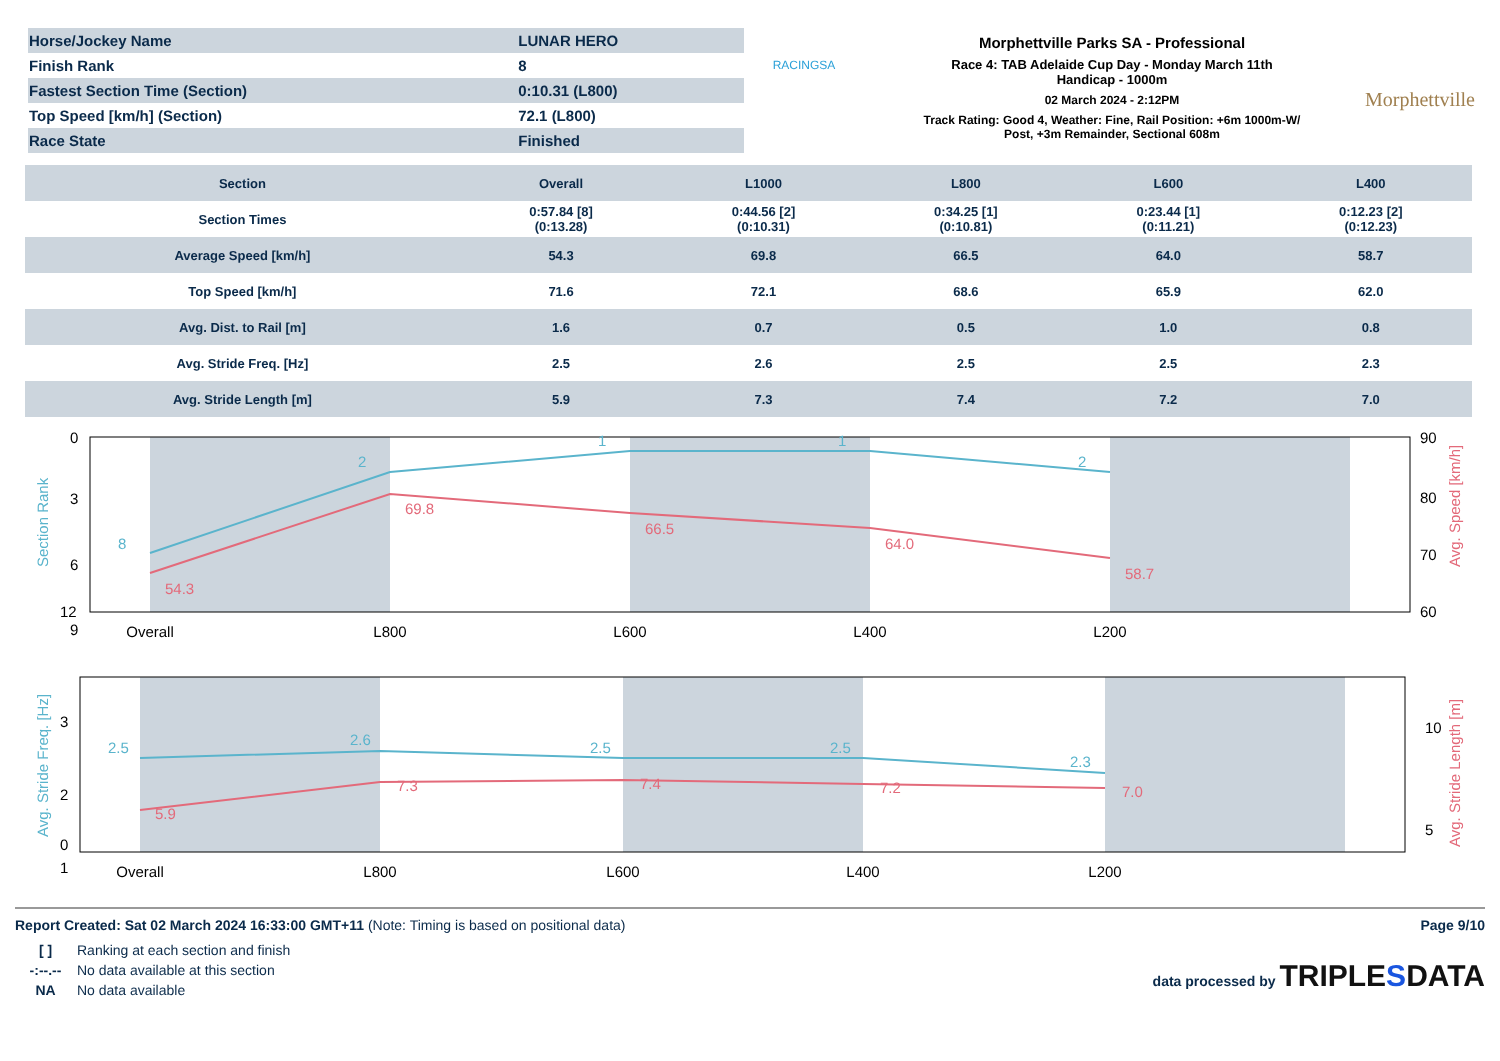| Horse/Jockey Name | LUNAR HERO |
| Finish Rank | 8 |
| Fastest Section Time (Section) | 0:10.31 (L800) |
| Top Speed [km/h] (Section) | 72.1 (L800) |
| Race State | Finished |
RACINGSA
Morphettville Parks SA - Professional
Race 4: TAB Adelaide Cup Day - Monday March 11th
Handicap - 1000m
02 March 2024 - 2:12PM
Track Rating: Good 4, Weather: Fine, Rail Position: +6m 1000m-W/
Post, +3m Remainder, Sectional 608m
Morphettville
| Section | Overall | L1000 | L800 | L600 | L400 |
| --- | --- | --- | --- | --- | --- |
| Section Times | 0:57.84 [8] (0:13.28) | 0:44.56 [2] (0:10.31) | 0:34.25 [1] (0:10.81) | 0:23.44 [1] (0:11.21) | 0:12.23 [2] (0:12.23) |
| Average Speed [km/h] | 54.3 | 69.8 | 66.5 | 64.0 | 58.7 |
| Top Speed [km/h] | 71.6 | 72.1 | 68.6 | 65.9 | 62.0 |
| Avg. Dist. to Rail [m] | 1.6 | 0.7 | 0.5 | 1.0 | 0.8 |
| Avg. Stride Freq. [Hz] | 2.5 | 2.6 | 2.5 | 2.5 | 2.3 |
| Avg. Stride Length [m] | 5.9 | 7.3 | 7.4 | 7.2 | 7.0 |
8
2
1
1
2
54.3
69.8
66.5
64.0
58.7
0
3
6
9
12
90
80
70
60
Overall
L800
L600
L400
L200
Section Rank
Avg. Speed [km/h]
2.5
2.6
2.5
2.5
2.3
5.9
7.3
7.4
7.2
7.0
3
2
1
0
10
5
Overall
L800
L600
L400
L200
Avg. Stride Freq. [Hz]
Avg. Stride Length [m]
Report Created: Sat 02 March 2024 16:33:00 GMT+11 (Note: Timing is based on positional data) Page 9/10
| [ ] | Ranking at each section and finish |
| -:--.-- | No data available at this section |
| NA | No data available |
data processed by TRIPLESDATA